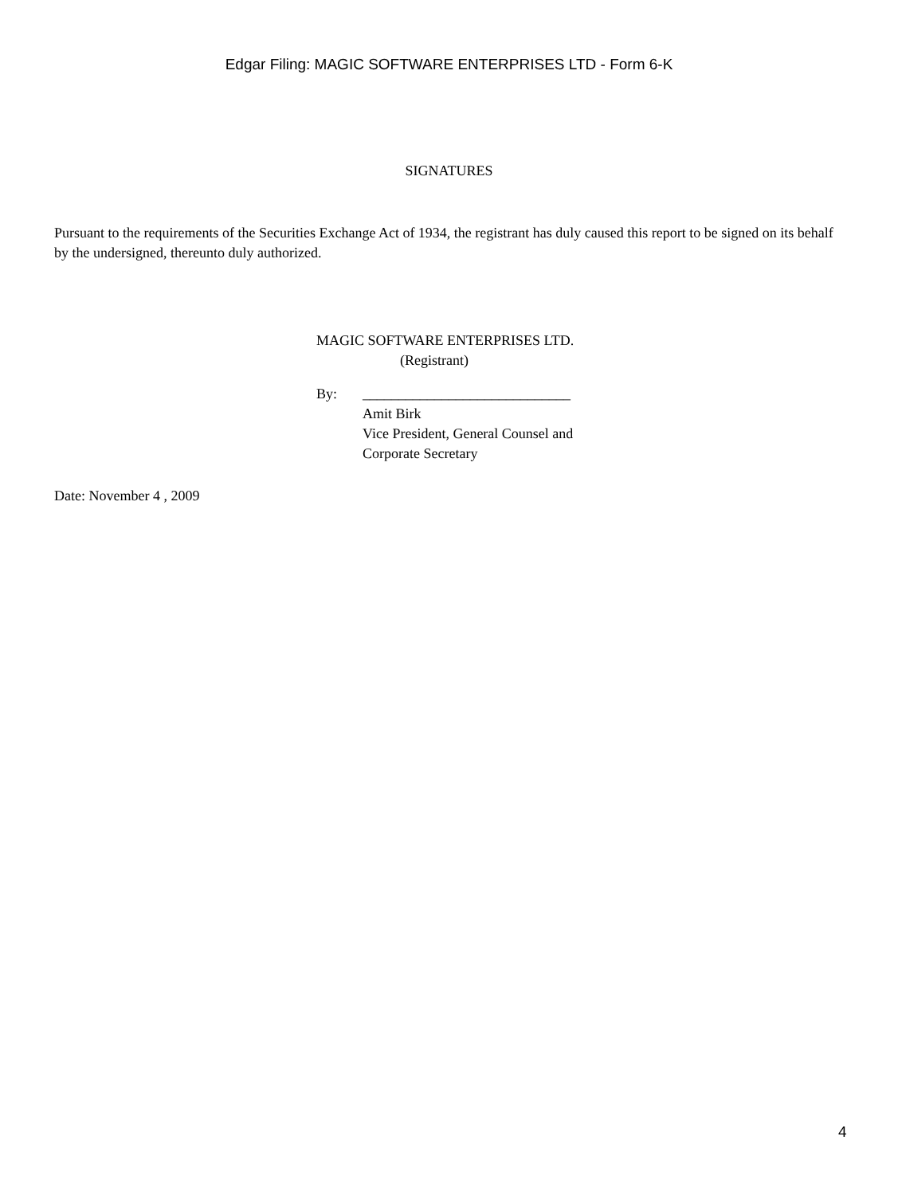Edgar Filing: MAGIC SOFTWARE ENTERPRISES LTD - Form 6-K
SIGNATURES
Pursuant to the requirements of the Securities Exchange Act of 1934, the registrant has duly caused this report to be signed on its behalf by the undersigned, thereunto duly authorized.
MAGIC SOFTWARE ENTERPRISES LTD.
(Registrant)
By: _____________________________
Amit Birk
Vice President, General Counsel and
Corporate Secretary
Date: November 4 , 2009
4